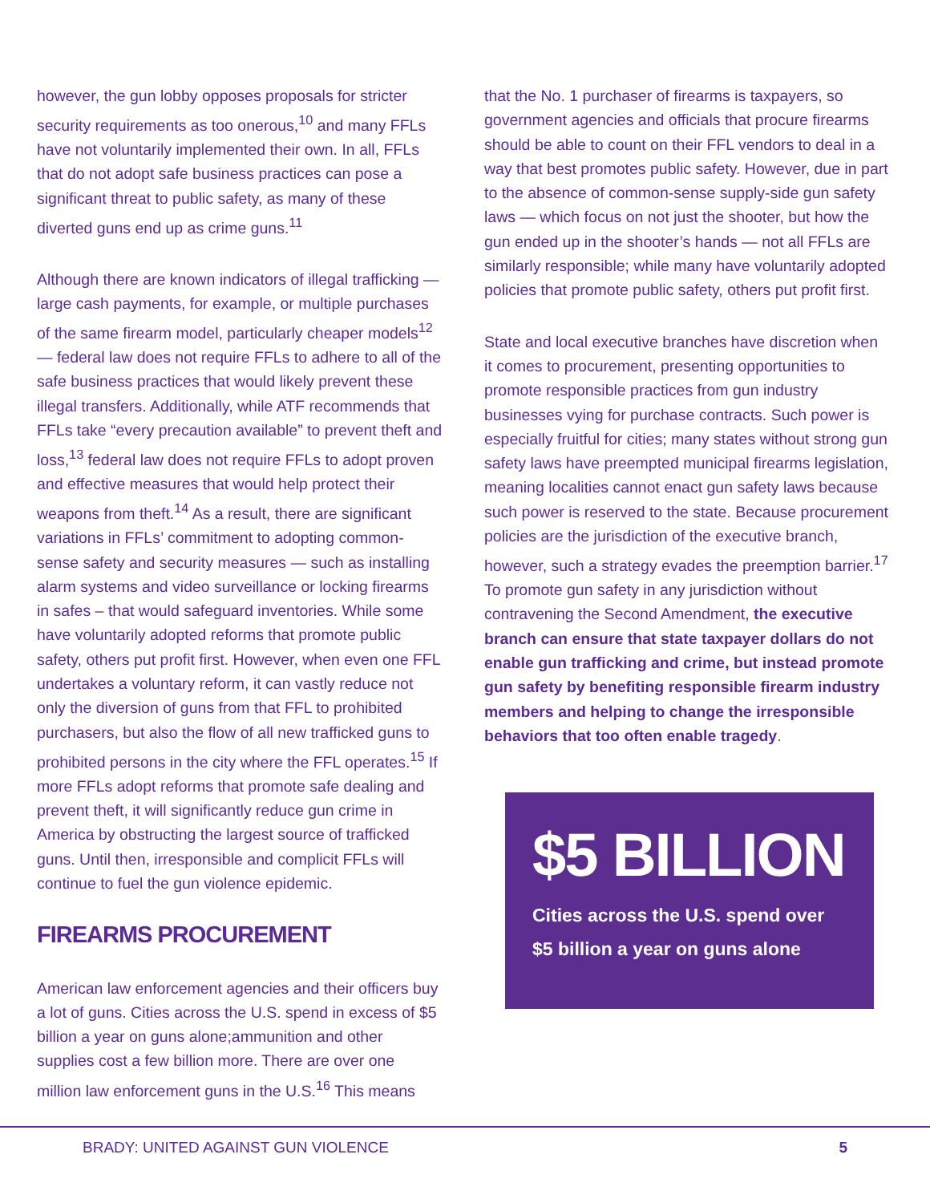however, the gun lobby opposes proposals for stricter security requirements as too onerous,<sup>10</sup> and many FFLs have not voluntarily implemented their own. In all, FFLs that do not adopt safe business practices can pose a significant threat to public safety, as many of these diverted guns end up as crime guns.<sup>11</sup>
Although there are known indicators of illegal trafficking — large cash payments, for example, or multiple purchases of the same firearm model, particularly cheaper models<sup>12</sup> — federal law does not require FFLs to adhere to all of the safe business practices that would likely prevent these illegal transfers. Additionally, while ATF recommends that FFLs take “every precaution available” to prevent theft and loss,<sup>13</sup> federal law does not require FFLs to adopt proven and effective measures that would help protect their weapons from theft.<sup>14</sup> As a result, there are significant variations in FFLs’ commitment to adopting common-sense safety and security measures — such as installing alarm systems and video surveillance or locking firearms in safes – that would safeguard inventories. While some have voluntarily adopted reforms that promote public safety, others put profit first. However, when even one FFL undertakes a voluntary reform, it can vastly reduce not only the diversion of guns from that FFL to prohibited purchasers, but also the flow of all new trafficked guns to prohibited persons in the city where the FFL operates.<sup>15</sup> If more FFLs adopt reforms that promote safe dealing and prevent theft, it will significantly reduce gun crime in America by obstructing the largest source of trafficked guns. Until then, irresponsible and complicit FFLs will continue to fuel the gun violence epidemic.
FIREARMS PROCUREMENT
American law enforcement agencies and their officers buy a lot of guns. Cities across the U.S. spend in excess of $5 billion a year on guns alone;ammunition and other supplies cost a few billion more. There are over one million law enforcement guns in the U.S.<sup>16</sup> This means
that the No. 1 purchaser of firearms is taxpayers, so government agencies and officials that procure firearms should be able to count on their FFL vendors to deal in a way that best promotes public safety. However, due in part to the absence of common-sense supply-side gun safety laws — which focus on not just the shooter, but how the gun ended up in the shooter’s hands — not all FFLs are similarly responsible; while many have voluntarily adopted policies that promote public safety, others put profit first.
State and local executive branches have discretion when it comes to procurement, presenting opportunities to promote responsible practices from gun industry businesses vying for purchase contracts. Such power is especially fruitful for cities; many states without strong gun safety laws have preempted municipal firearms legislation, meaning localities cannot enact gun safety laws because such power is reserved to the state. Because procurement policies are the jurisdiction of the executive branch, however, such a strategy evades the preemption barrier.<sup>17</sup> To promote gun safety in any jurisdiction without contravening the Second Amendment, the executive branch can ensure that state taxpayer dollars do not enable gun trafficking and crime, but instead promote gun safety by benefiting responsible firearm industry members and helping to change the irresponsible behaviors that too often enable tragedy.
$5 BILLION
Cities across the U.S. spend over $5 billion a year on guns alone
BRADY: UNITED AGAINST GUN VIOLENCE 5